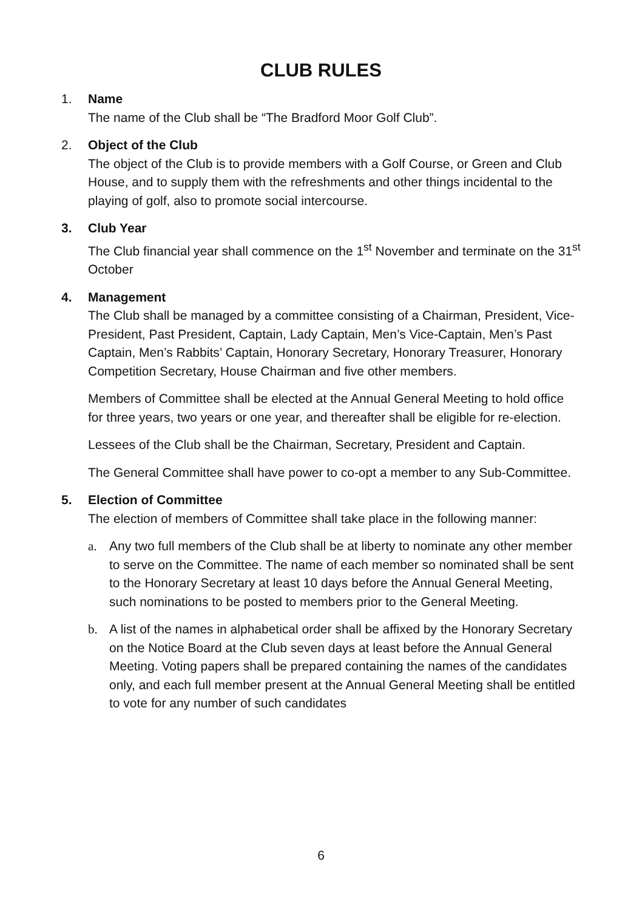CLUB RULES
1. Name
The name of the Club shall be “The Bradford Moor Golf Club”.
2. Object of the Club
The object of the Club is to provide members with a Golf Course, or Green and Club House, and to supply them with the refreshments and other things incidental to the playing of golf, also to promote social intercourse.
3. Club Year
The Club financial year shall commence on the 1<sup>st</sup> November and terminate on the 31<sup>st</sup> October
4. Management
The Club shall be managed by a committee consisting of a Chairman, President, Vice-President, Past President, Captain, Lady Captain, Men’s Vice-Captain, Men’s Past Captain, Men’s Rabbits’ Captain, Honorary Secretary, Honorary Treasurer, Honorary Competition Secretary, House Chairman and five other members.
Members of Committee shall be elected at the Annual General Meeting to hold office for three years, two years or one year, and thereafter shall be eligible for re-election.
Lessees of the Club shall be the Chairman, Secretary, President and Captain.
The General Committee shall have power to co-opt a member to any Sub-Committee.
5. Election of Committee
The election of members of Committee shall take place in the following manner:
a. Any two full members of the Club shall be at liberty to nominate any other member to serve on the Committee. The name of each member so nominated shall be sent to the Honorary Secretary at least 10 days before the Annual General Meeting, such nominations to be posted to members prior to the General Meeting.
b. A list of the names in alphabetical order shall be affixed by the Honorary Secretary on the Notice Board at the Club seven days at least before the Annual General Meeting. Voting papers shall be prepared containing the names of the candidates only, and each full member present at the Annual General Meeting shall be entitled to vote for any number of such candidates
6